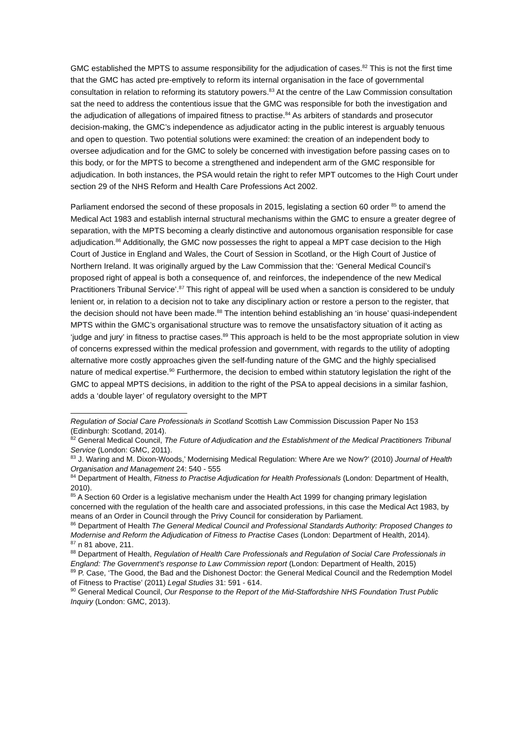GMC established the MPTS to assume responsibility for the adjudication of cases.<sup>82</sup> This is not the first time that the GMC has acted pre-emptively to reform its internal organisation in the face of governmental consultation in relation to reforming its statutory powers.<sup>83</sup> At the centre of the Law Commission consultation sat the need to address the contentious issue that the GMC was responsible for both the investigation and the adjudication of allegations of impaired fitness to practise.<sup>84</sup> As arbiters of standards and prosecutor decision-making, the GMC’s independence as adjudicator acting in the public interest is arguably tenuous and open to question. Two potential solutions were examined: the creation of an independent body to oversee adjudication and for the GMC to solely be concerned with investigation before passing cases on to this body, or for the MPTS to become a strengthened and independent arm of the GMC responsible for adjudication. In both instances, the PSA would retain the right to refer MPT outcomes to the High Court under section 29 of the NHS Reform and Health Care Professions Act 2002.
Parliament endorsed the second of these proposals in 2015, legislating a section 60 order <sup>85</sup> to amend the Medical Act 1983 and establish internal structural mechanisms within the GMC to ensure a greater degree of separation, with the MPTS becoming a clearly distinctive and autonomous organisation responsible for case adjudication.<sup>86</sup> Additionally, the GMC now possesses the right to appeal a MPT case decision to the High Court of Justice in England and Wales, the Court of Session in Scotland, or the High Court of Justice of Northern Ireland. It was originally argued by the Law Commission that the: ‘General Medical Council’s proposed right of appeal is both a consequence of, and reinforces, the independence of the new Medical Practitioners Tribunal Service’.<sup>87</sup> This right of appeal will be used when a sanction is considered to be unduly lenient or, in relation to a decision not to take any disciplinary action or restore a person to the register, that the decision should not have been made.<sup>88</sup> The intention behind establishing an ‘in house’ quasi-independent MPTS within the GMC’s organisational structure was to remove the unsatisfactory situation of it acting as ‘judge and jury’ in fitness to practise cases.<sup>89</sup> This approach is held to be the most appropriate solution in view of concerns expressed within the medical profession and government, with regards to the utility of adopting alternative more costly approaches given the self-funding nature of the GMC and the highly specialised nature of medical expertise.<sup>90</sup> Furthermore, the decision to embed within statutory legislation the right of the GMC to appeal MPTS decisions, in addition to the right of the PSA to appeal decisions in a similar fashion, adds a ‘double layer’ of regulatory oversight to the MPT
Regulation of Social Care Professionals in Scotland Scottish Law Commission Discussion Paper No 153 (Edinburgh: Scotland, 2014).
<sup>82</sup> General Medical Council, The Future of Adjudication and the Establishment of the Medical Practitioners Tribunal Service (London: GMC, 2011).
<sup>83</sup> J. Waring and M. Dixon-Woods,’ Modernising Medical Regulation: Where Are we Now?’ (2010) Journal of Health Organisation and Management 24: 540 - 555
<sup>84</sup> Department of Health, Fitness to Practise Adjudication for Health Professionals (London: Department of Health, 2010).
<sup>85</sup> A Section 60 Order is a legislative mechanism under the Health Act 1999 for changing primary legislation concerned with the regulation of the health care and associated professions, in this case the Medical Act 1983, by means of an Order in Council through the Privy Council for consideration by Parliament.
<sup>86</sup> Department of Health The General Medical Council and Professional Standards Authority: Proposed Changes to Modernise and Reform the Adjudication of Fitness to Practise Cases (London: Department of Health, 2014).
<sup>87</sup> n 81 above, 211.
<sup>88</sup> Department of Health, Regulation of Health Care Professionals and Regulation of Social Care Professionals in England: The Government’s response to Law Commission report (London: Department of Health, 2015)
<sup>89</sup> P. Case, ‘The Good, the Bad and the Dishonest Doctor: the General Medical Council and the Redemption Model of Fitness to Practise’ (2011) Legal Studies 31: 591 - 614.
<sup>90</sup> General Medical Council, Our Response to the Report of the Mid-Staffordshire NHS Foundation Trust Public Inquiry (London: GMC, 2013).